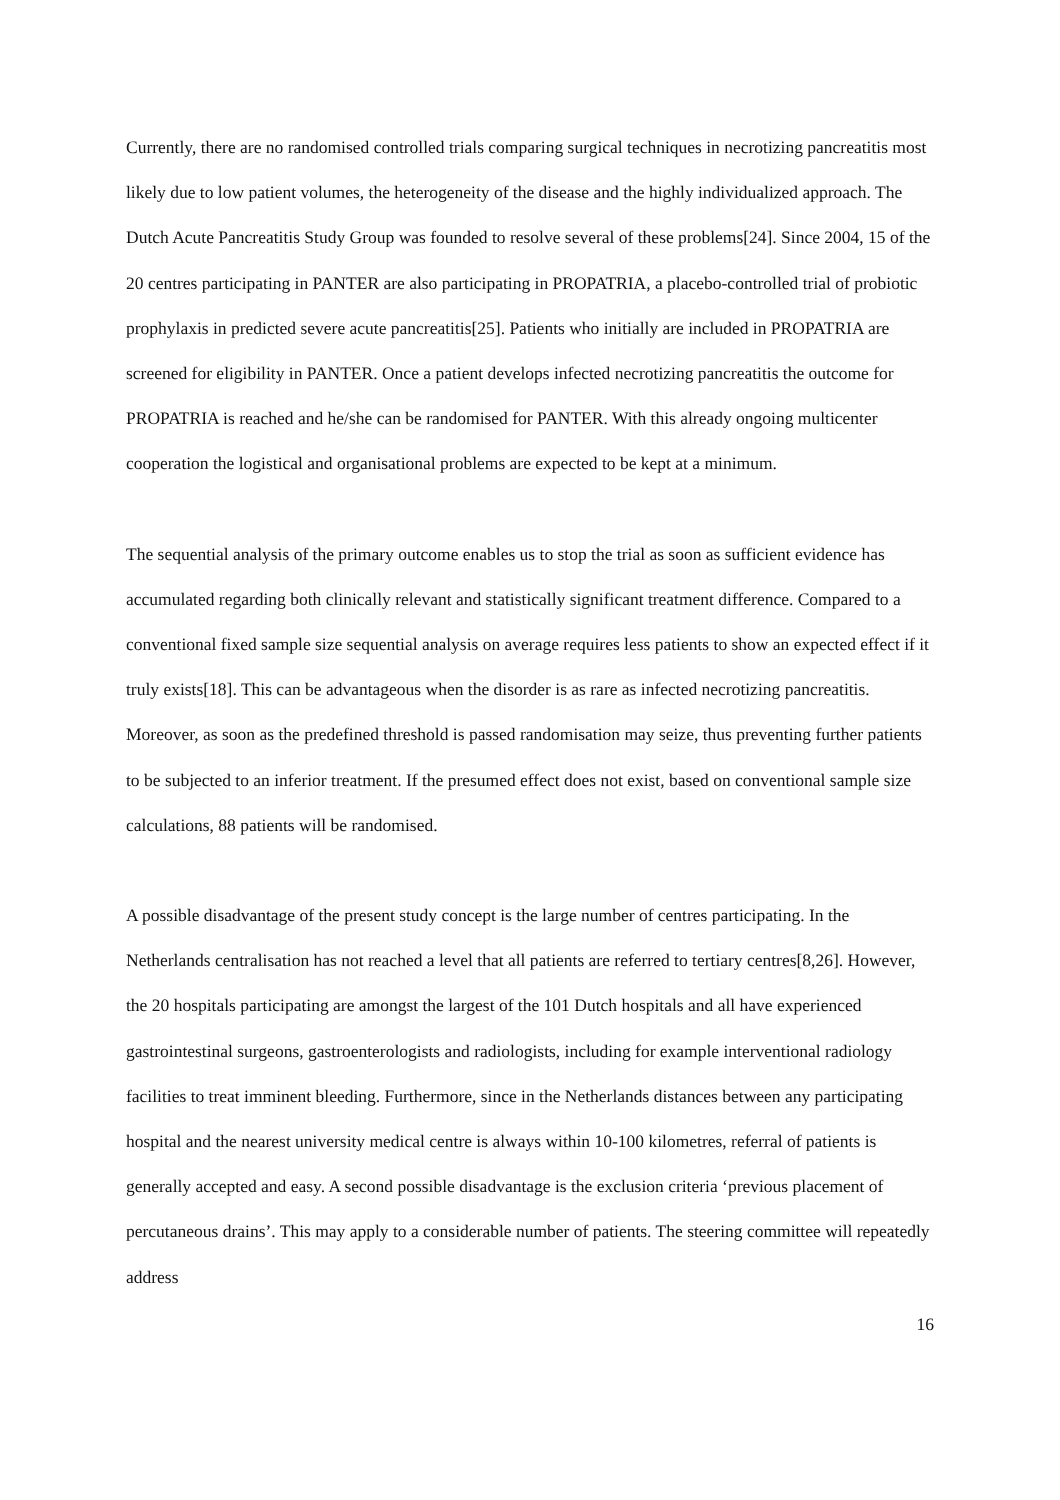Currently, there are no randomised controlled trials comparing surgical techniques in necrotizing pancreatitis most likely due to low patient volumes, the heterogeneity of the disease and the highly individualized approach. The Dutch Acute Pancreatitis Study Group was founded to resolve several of these problems[24]. Since 2004, 15 of the 20 centres participating in PANTER are also participating in PROPATRIA, a placebo-controlled trial of probiotic prophylaxis in predicted severe acute pancreatitis[25]. Patients who initially are included in PROPATRIA are screened for eligibility in PANTER. Once a patient develops infected necrotizing pancreatitis the outcome for PROPATRIA is reached and he/she can be randomised for PANTER. With this already ongoing multicenter cooperation the logistical and organisational problems are expected to be kept at a minimum.
The sequential analysis of the primary outcome enables us to stop the trial as soon as sufficient evidence has accumulated regarding both clinically relevant and statistically significant treatment difference. Compared to a conventional fixed sample size sequential analysis on average requires less patients to show an expected effect if it truly exists[18]. This can be advantageous when the disorder is as rare as infected necrotizing pancreatitis. Moreover, as soon as the predefined threshold is passed randomisation may seize, thus preventing further patients to be subjected to an inferior treatment. If the presumed effect does not exist, based on conventional sample size calculations, 88 patients will be randomised.
A possible disadvantage of the present study concept is the large number of centres participating. In the Netherlands centralisation has not reached a level that all patients are referred to tertiary centres[8,26]. However, the 20 hospitals participating are amongst the largest of the 101 Dutch hospitals and all have experienced gastrointestinal surgeons, gastroenterologists and radiologists, including for example interventional radiology facilities to treat imminent bleeding. Furthermore, since in the Netherlands distances between any participating hospital and the nearest university medical centre is always within 10-100 kilometres, referral of patients is generally accepted and easy. A second possible disadvantage is the exclusion criteria ‘previous placement of percutaneous drains’. This may apply to a considerable number of patients. The steering committee will repeatedly address
16